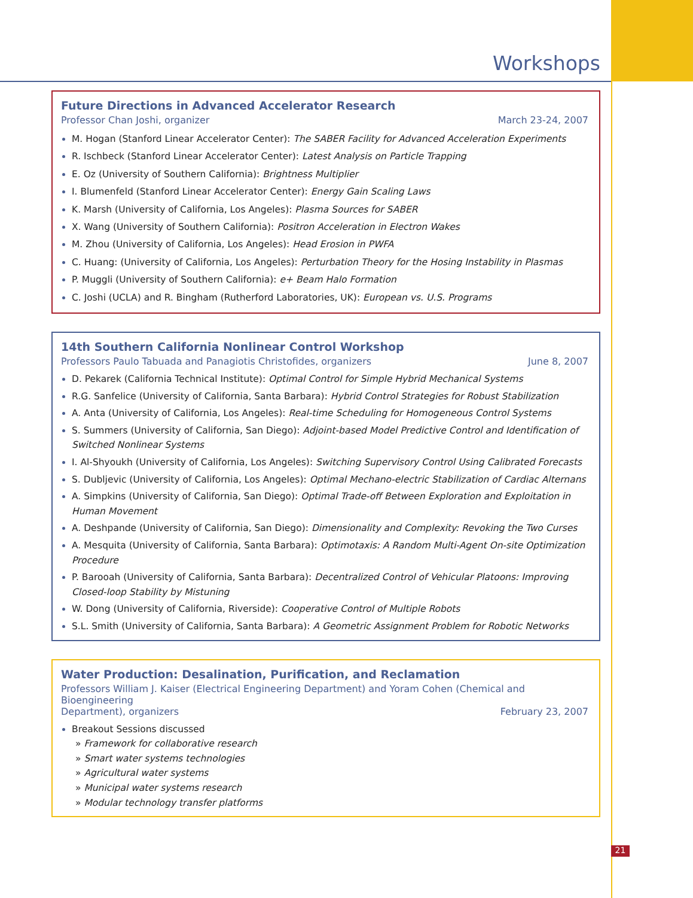Workshops
Future Directions in Advanced Accelerator Research
Professor Chan Joshi, organizer March 23-24, 2007
M. Hogan (Stanford Linear Accelerator Center): The SABER Facility for Advanced Acceleration Experiments
R. Ischbeck (Stanford Linear Accelerator Center): Latest Analysis on Particle Trapping
E. Oz (University of Southern California): Brightness Multiplier
I. Blumenfeld (Stanford Linear Accelerator Center): Energy Gain Scaling Laws
K. Marsh (University of California, Los Angeles): Plasma Sources for SABER
X. Wang (University of Southern California): Positron Acceleration in Electron Wakes
M. Zhou (University of California, Los Angeles): Head Erosion in PWFA
C. Huang: (University of California, Los Angeles): Perturbation Theory for the Hosing Instability in Plasmas
P. Muggli (University of Southern California): e+ Beam Halo Formation
C. Joshi (UCLA) and R. Bingham (Rutherford Laboratories, UK): European vs. U.S. Programs
14th Southern California Nonlinear Control Workshop
Professors Paulo Tabuada and Panagiotis Christofides, organizers June 8, 2007
D. Pekarek (California Technical Institute): Optimal Control for Simple Hybrid Mechanical Systems
R.G. Sanfelice (University of California, Santa Barbara): Hybrid Control Strategies for Robust Stabilization
A. Anta (University of California, Los Angeles): Real-time Scheduling for Homogeneous Control Systems
S. Summers (University of California, San Diego): Adjoint-based Model Predictive Control and Identification of Switched Nonlinear Systems
I. Al-Shyoukh (University of California, Los Angeles): Switching Supervisory Control Using Calibrated Forecasts
S. Dubljevic (University of California, Los Angeles): Optimal Mechano-electric Stabilization of Cardiac Alternans
A. Simpkins (University of California, San Diego): Optimal Trade-off Between Exploration and Exploitation in Human Movement
A. Deshpande (University of California, San Diego): Dimensionality and Complexity: Revoking the Two Curses
A. Mesquita (University of California, Santa Barbara): Optimotaxis: A Random Multi-Agent On-site Optimization Procedure
P. Barooah (University of California, Santa Barbara): Decentralized Control of Vehicular Platoons: Improving Closed-loop Stability by Mistuning
W. Dong (University of California, Riverside): Cooperative Control of Multiple Robots
S.L. Smith (University of California, Santa Barbara): A Geometric Assignment Problem for Robotic Networks
Water Production: Desalination, Purification, and Reclamation
Professors William J. Kaiser (Electrical Engineering Department) and Yoram Cohen (Chemical and Bioengineering
Department), organizers February 23, 2007
Breakout Sessions discussed
» Framework for collaborative research
» Smart water systems technologies
» Agricultural water systems
» Municipal water systems research
» Modular technology transfer platforms
21